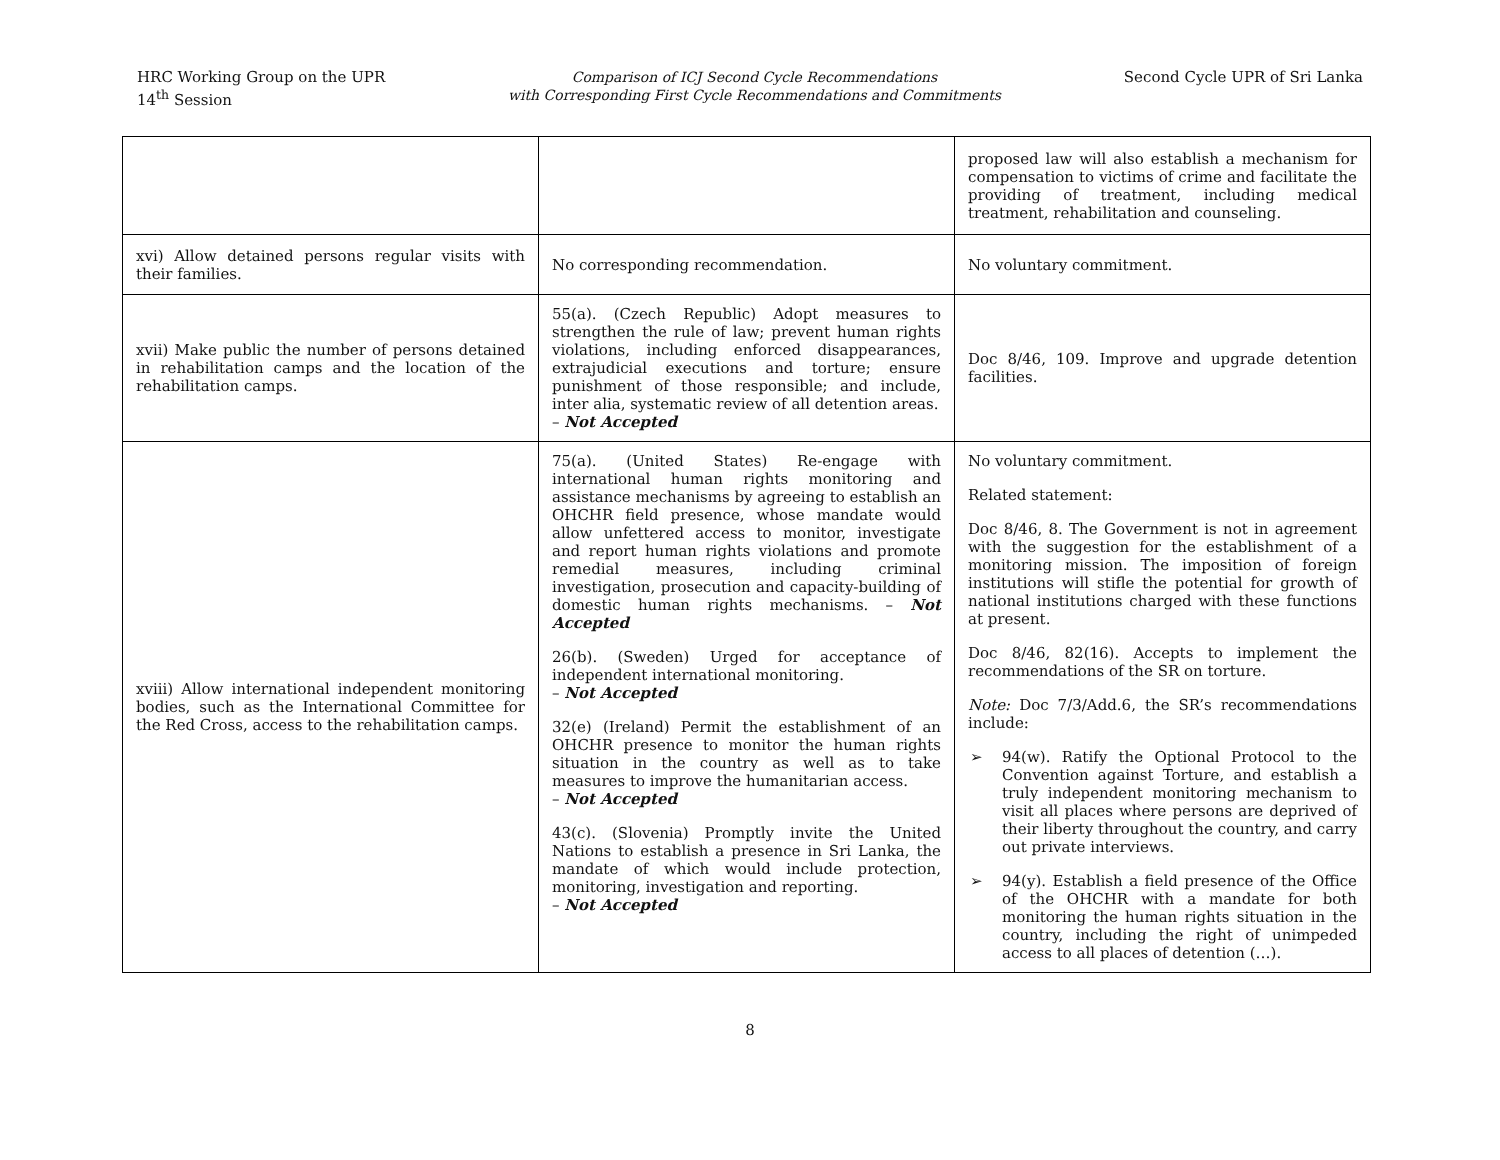HRC Working Group on the UPR
14<sup>th</sup> Session
Comparison of ICJ Second Cycle Recommendations
with Corresponding First Cycle Recommendations and Commitments
Second Cycle UPR of Sri Lanka
| | | proposed law will also establish a mechanism for compensation to victims of crime and facilitate the providing of treatment, including medical treatment, rehabilitation and counseling. |
| xvi) Allow detained persons regular visits with their families. | No corresponding recommendation. | No voluntary commitment. |
| xvii) Make public the number of persons detained in rehabilitation camps and the location of the rehabilitation camps. | 55(a). (Czech Republic) Adopt measures to strengthen the rule of law; prevent human rights violations, including enforced disappearances, extrajudicial executions and torture; ensure punishment of those responsible; and include, inter alia, systematic review of all detention areas. – Not Accepted | Doc 8/46, 109. Improve and upgrade detention facilities. |
| xviii) Allow international independent monitoring bodies, such as the International Committee for the Red Cross, access to the rehabilitation camps. | 75(a). (United States) Re-engage with international human rights monitoring and assistance mechanisms by agreeing to establish an OHCHR field presence, whose mandate would allow unfettered access to monitor, investigate and report human rights violations and promote remedial measures, including criminal investigation, prosecution and capacity-building of domestic human rights mechanisms. – Not Accepted 26(b). (Sweden) Urged for acceptance of independent international monitoring. – Not Accepted 32(e) (Ireland) Permit the establishment of an OHCHR presence to monitor the human rights situation in the country as well as to take measures to improve the humanitarian access. – Not Accepted 43(c). (Slovenia) Promptly invite the United Nations to establish a presence in Sri Lanka, the mandate of which would include protection, monitoring, investigation and reporting. – Not Accepted | No voluntary commitment. Related statement: Doc 8/46, 8. The Government is not in agreement with the suggestion for the establishment of a monitoring mission. The imposition of foreign institutions will stifle the potential for growth of national institutions charged with these functions at present. Doc 8/46, 82(16). Accepts to implement the recommendations of the SR on torture. Note: Doc 7/3/Add.6, the SR’s recommendations include: ➢ 94(w). Ratify the Optional Protocol to the Convention against Torture, and establish a truly independent monitoring mechanism to visit all places where persons are deprived of their liberty throughout the country, and carry out private interviews. ➢ 94(y). Establish a field presence of the Office of the OHCHR with a mandate for both monitoring the human rights situation in the country, including the right of unimpeded access to all places of detention (…). |
8